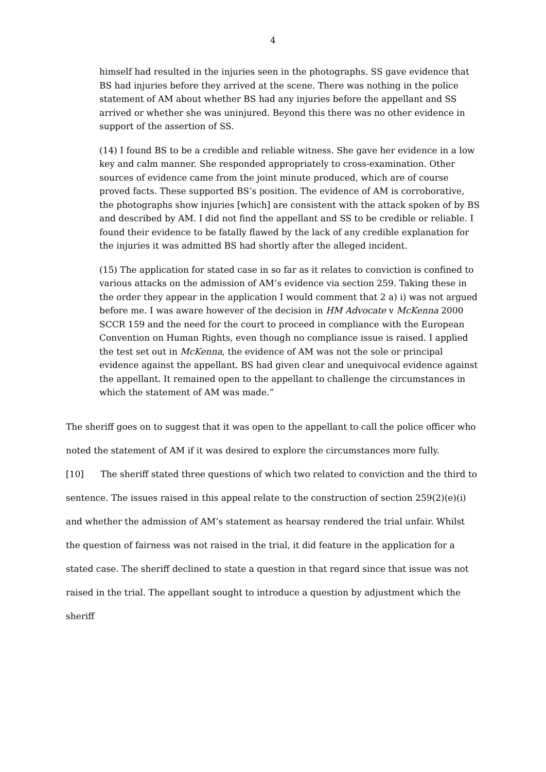4
himself had resulted in the injuries seen in the photographs. SS gave evidence that BS had injuries before they arrived at the scene. There was nothing in the police statement of AM about whether BS had any injuries before the appellant and SS arrived or whether she was uninjured. Beyond this there was no other evidence in support of the assertion of SS.
(14) I found BS to be a credible and reliable witness. She gave her evidence in a low key and calm manner. She responded appropriately to cross-examination. Other sources of evidence came from the joint minute produced, which are of course proved facts. These supported BS’s position. The evidence of AM is corroborative, the photographs show injuries [which] are consistent with the attack spoken of by BS and described by AM. I did not find the appellant and SS to be credible or reliable. I found their evidence to be fatally flawed by the lack of any credible explanation for the injuries it was admitted BS had shortly after the alleged incident.
(15) The application for stated case in so far as it relates to conviction is confined to various attacks on the admission of AM’s evidence via section 259. Taking these in the order they appear in the application I would comment that 2 a) i) was not argued before me. I was aware however of the decision in HM Advocate v McKenna 2000 SCCR 159 and the need for the court to proceed in compliance with the European Convention on Human Rights, even though no compliance issue is raised. I applied the test set out in McKenna, the evidence of AM was not the sole or principal evidence against the appellant. BS had given clear and unequivocal evidence against the appellant. It remained open to the appellant to challenge the circumstances in which the statement of AM was made.”
The sheriff goes on to suggest that it was open to the appellant to call the police officer who noted the statement of AM if it was desired to explore the circumstances more fully.
[10] The sheriff stated three questions of which two related to conviction and the third to sentence. The issues raised in this appeal relate to the construction of section 259(2)(e)(i) and whether the admission of AM’s statement as hearsay rendered the trial unfair. Whilst the question of fairness was not raised in the trial, it did feature in the application for a stated case. The sheriff declined to state a question in that regard since that issue was not raised in the trial. The appellant sought to introduce a question by adjustment which the sheriff